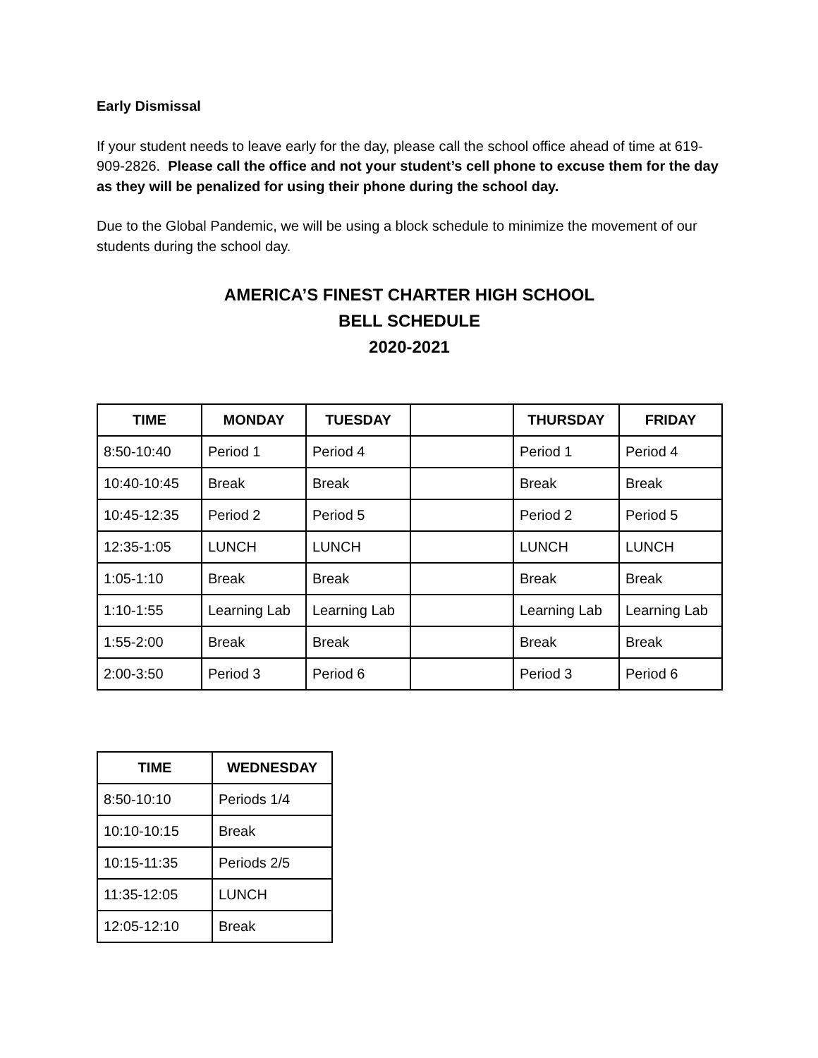Early Dismissal
If your student needs to leave early for the day, please call the school office ahead of time at 619-909-2826. Please call the office and not your student’s cell phone to excuse them for the day as they will be penalized for using their phone during the school day.
Due to the Global Pandemic, we will be using a block schedule to minimize the movement of our students during the school day.
AMERICA’S FINEST CHARTER HIGH SCHOOL
BELL SCHEDULE
2020-2021
| TIME | MONDAY | TUESDAY | | THURSDAY | FRIDAY |
| --- | --- | --- | --- | --- | --- |
| 8:50-10:40 | Period 1 | Period 4 | | Period 1 | Period 4 |
| 10:40-10:45 | Break | Break | | Break | Break |
| 10:45-12:35 | Period 2 | Period 5 | | Period 2 | Period 5 |
| 12:35-1:05 | LUNCH | LUNCH | | LUNCH | LUNCH |
| 1:05-1:10 | Break | Break | | Break | Break |
| 1:10-1:55 | Learning Lab | Learning Lab | | Learning Lab | Learning Lab |
| 1:55-2:00 | Break | Break | | Break | Break |
| 2:00-3:50 | Period 3 | Period 6 | | Period 3 | Period 6 |
| TIME | WEDNESDAY |
| --- | --- |
| 8:50-10:10 | Periods 1/4 |
| 10:10-10:15 | Break |
| 10:15-11:35 | Periods 2/5 |
| 11:35-12:05 | LUNCH |
| 12:05-12:10 | Break |